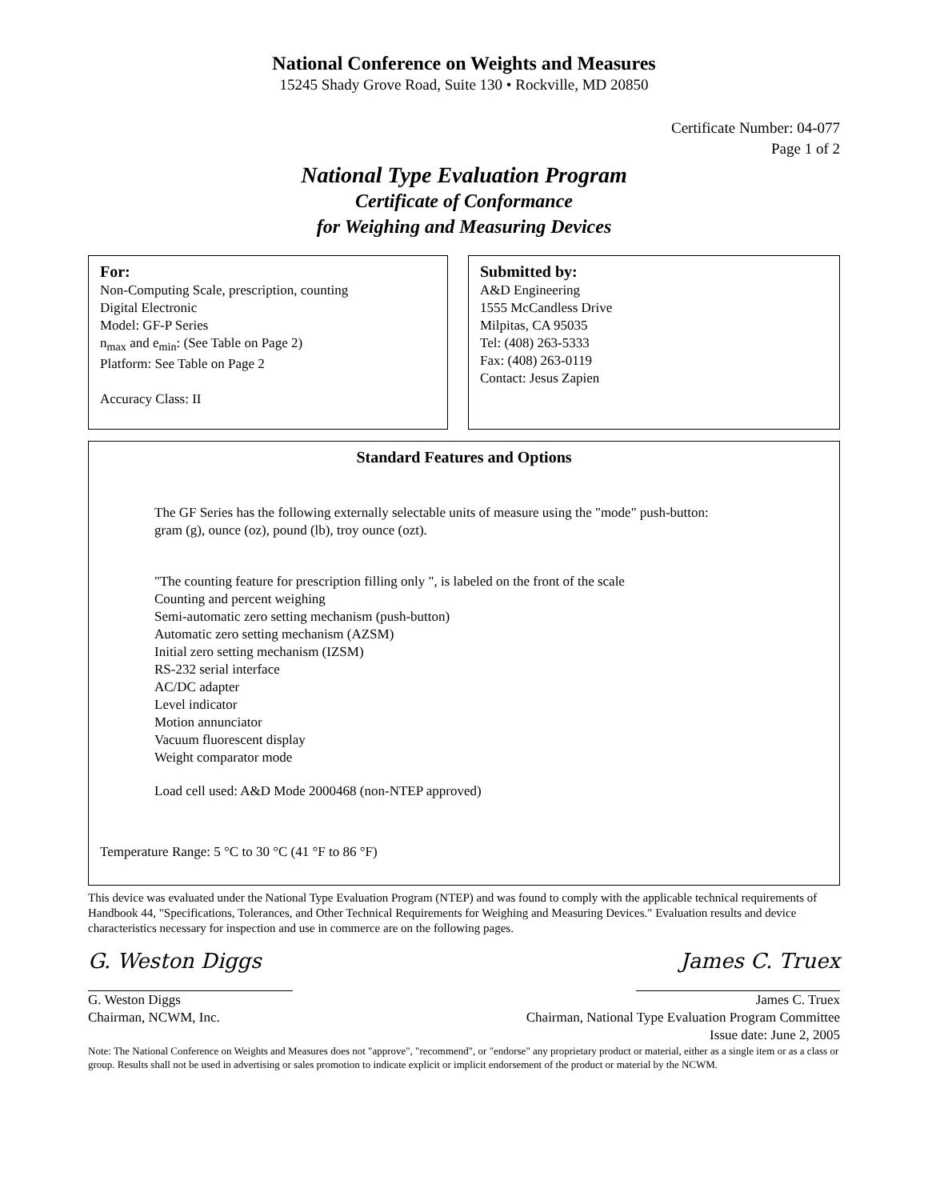National Conference on Weights and Measures
15245 Shady Grove Road, Suite 130 • Rockville, MD 20850
Certificate Number: 04-077
Page 1 of 2
National Type Evaluation Program
Certificate of Conformance
for Weighing and Measuring Devices
For:
Non-Computing Scale, prescription, counting
Digital Electronic
Model: GF-P Series
n<sub>max</sub> and e<sub>min</sub>: (See Table on Page 2)
Platform: See Table on Page 2
Accuracy Class: II
Submitted by:
A&D Engineering
1555 McCandless Drive
Milpitas, CA 95035
Tel: (408) 263-5333
Fax: (408) 263-0119
Contact: Jesus Zapien
Standard Features and Options
The GF Series has the following externally selectable units of measure using the "mode" push-button:
gram (g), ounce (oz), pound (lb), troy ounce (ozt).
"The counting feature for prescription filling only ", is labeled on the front of the scale
Counting and percent weighing
Semi-automatic zero setting mechanism (push-button)
Automatic zero setting mechanism (AZSM)
Initial zero setting mechanism (IZSM)
RS-232 serial interface
AC/DC adapter
Level indicator
Motion annunciator
Vacuum fluorescent display
Weight comparator mode
Load cell used: A&D Mode 2000468 (non-NTEP approved)
Temperature Range: 5 °C to 30 °C (41 °F to 86 °F)
This device was evaluated under the National Type Evaluation Program (NTEP) and was found to comply with the applicable technical requirements of Handbook 44, "Specifications, Tolerances, and Other Technical Requirements for Weighing and Measuring Devices." Evaluation results and device characteristics necessary for inspection and use in commerce are on the following pages.
G. Weston Diggs
G. Weston Diggs
Chairman, NCWM, Inc.
James C. Truex
James C. Truex
Chairman, National Type Evaluation Program Committee
Issue date: June 2, 2005
Note: The National Conference on Weights and Measures does not "approve", "recommend", or "endorse" any proprietary product or material, either as a single item or as a class or group. Results shall not be used in advertising or sales promotion to indicate explicit or implicit endorsement of the product or material by the NCWM.